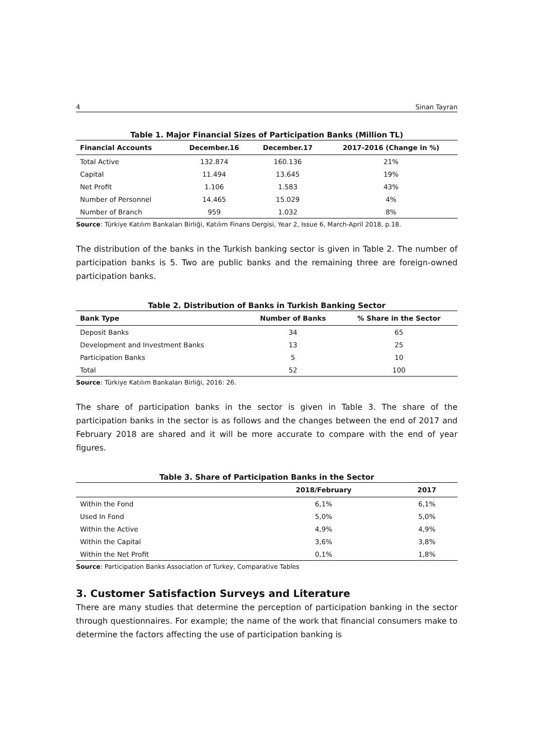4 Sinan Tayran
Table 1. Major Financial Sizes of Participation Banks (Million TL)
| Financial Accounts | December.16 | December.17 | 2017-2016 (Change in %) |
| --- | --- | --- | --- |
| Total Active | 132.874 | 160.136 | 21% |
| Capital | 11.494 | 13.645 | 19% |
| Net Profit | 1.106 | 1.583 | 43% |
| Number of Personnel | 14.465 | 15.029 | 4% |
| Number of Branch | 959 | 1.032 | 8% |
Source: Türkiye Katılım Bankaları Birliği, Katılım Finans Dergisi, Year 2, Issue 6, March-April 2018, p.18.
The distribution of the banks in the Turkish banking sector is given in Table 2. The number of participation banks is 5. Two are public banks and the remaining three are foreign-owned participation banks.
Table 2. Distribution of Banks in Turkish Banking Sector
| Bank Type | Number of Banks | % Share in the Sector |
| --- | --- | --- |
| Deposit Banks | 34 | 65 |
| Development and Investment Banks | 13 | 25 |
| Participation Banks | 5 | 10 |
| Total | 52 | 100 |
Source: Türkiye Katılım Bankaları Birliği, 2016: 26.
The share of participation banks in the sector is given in Table 3. The share of the participation banks in the sector is as follows and the changes between the end of 2017 and February 2018 are shared and it will be more accurate to compare with the end of year figures.
Table 3. Share of Participation Banks in the Sector
| | 2018/February | 2017 |
| --- | --- | --- |
| Within the Fond | 6,1% | 6,1% |
| Used In Fond | 5,0% | 5,0% |
| Within the Active | 4,9% | 4,9% |
| Within the Capital | 3,6% | 3,8% |
| Within the Net Profit | 0,1% | 1,8% |
Source: Participation Banks Association of Turkey, Comparative Tables
3. Customer Satisfaction Surveys and Literature
There are many studies that determine the perception of participation banking in the sector through questionnaires. For example; the name of the work that financial consumers make to determine the factors affecting the use of participation banking is